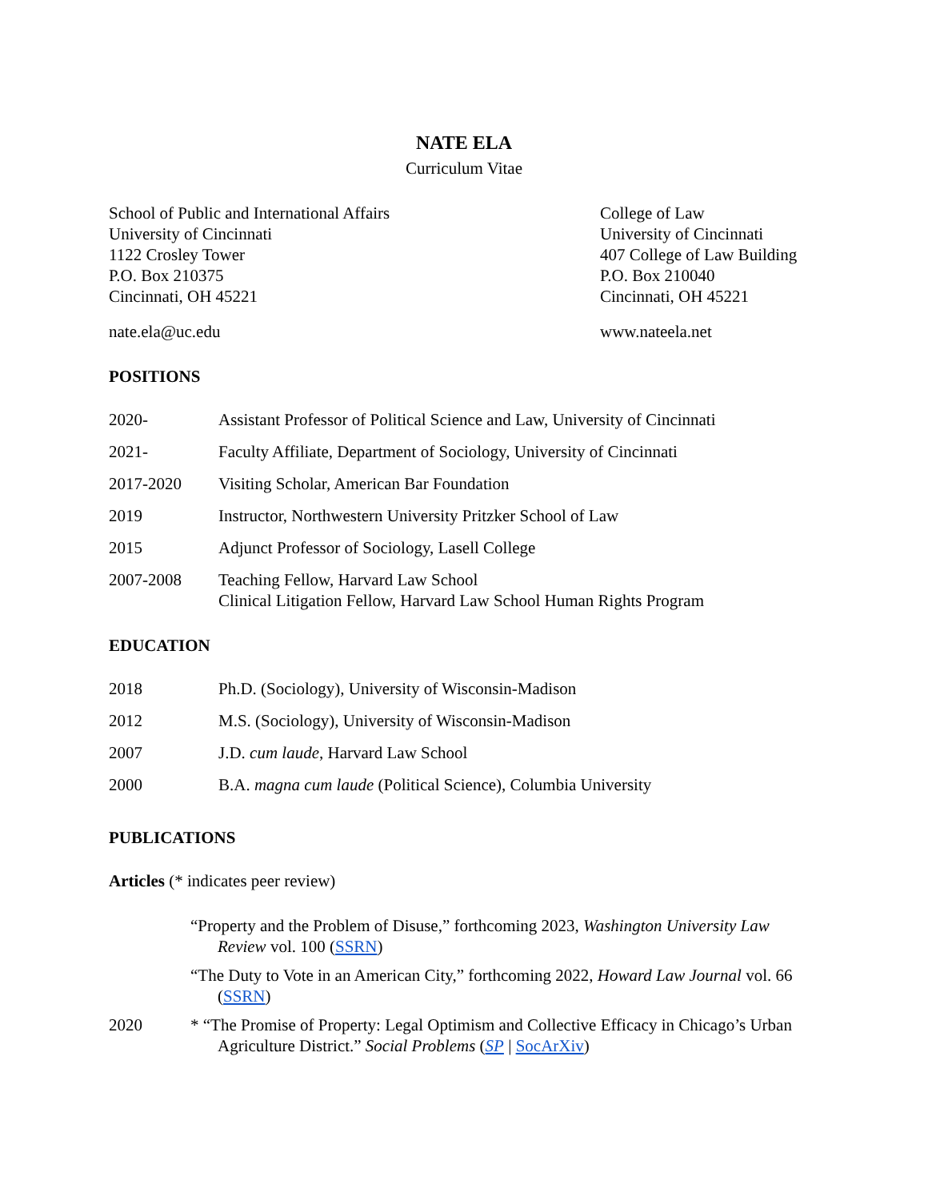NATE ELA
Curriculum Vitae
School of Public and International Affairs
University of Cincinnati
1122 Crosley Tower
P.O. Box 210375
Cincinnati, OH 45221
nate.ela@uc.edu
College of Law
University of Cincinnati
407 College of Law Building
P.O. Box 210040
Cincinnati, OH 45221
www.nateela.net
POSITIONS
2020- Assistant Professor of Political Science and Law, University of Cincinnati
2021- Faculty Affiliate, Department of Sociology, University of Cincinnati
2017-2020 Visiting Scholar, American Bar Foundation
2019 Instructor, Northwestern University Pritzker School of Law
2015 Adjunct Professor of Sociology, Lasell College
2007-2008 Teaching Fellow, Harvard Law School
Clinical Litigation Fellow, Harvard Law School Human Rights Program
EDUCATION
2018 Ph.D. (Sociology), University of Wisconsin-Madison
2012 M.S. (Sociology), University of Wisconsin-Madison
2007 J.D. cum laude, Harvard Law School
2000 B.A. magna cum laude (Political Science), Columbia University
PUBLICATIONS
Articles (* indicates peer review)
“Property and the Problem of Disuse,” forthcoming 2023, Washington University Law Review vol. 100 (SSRN)
“The Duty to Vote in an American City,” forthcoming 2022, Howard Law Journal vol. 66 (SSRN)
2020 * “The Promise of Property: Legal Optimism and Collective Efficacy in Chicago’s Urban Agriculture District.” Social Problems (SP | SocArXiv)